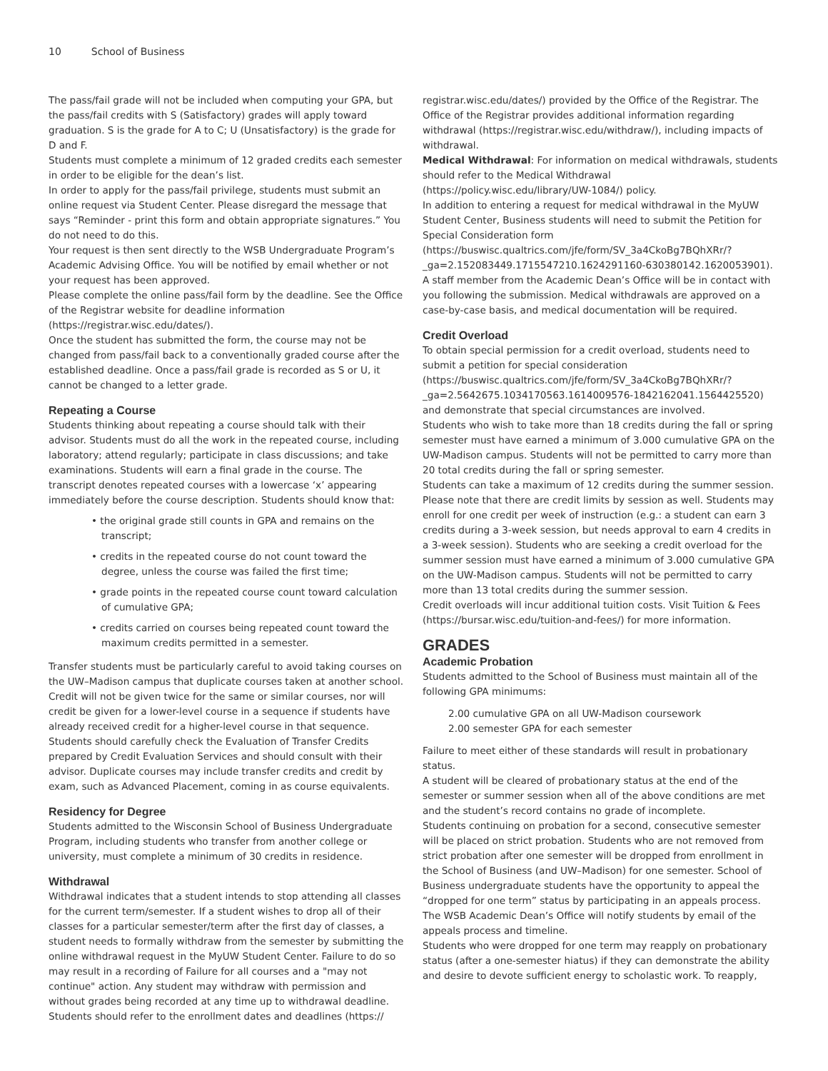10 School of Business
The pass/fail grade will not be included when computing your GPA, but the pass/fail credits with S (Satisfactory) grades will apply toward graduation. S is the grade for A to C; U (Unsatisfactory) is the grade for D and F.
Students must complete a minimum of 12 graded credits each semester in order to be eligible for the dean’s list.
In order to apply for the pass/fail privilege, students must submit an online request via Student Center. Please disregard the message that says “Reminder - print this form and obtain appropriate signatures.” You do not need to do this.
Your request is then sent directly to the WSB Undergraduate Program’s Academic Advising Office. You will be notified by email whether or not your request has been approved.
Please complete the online pass/fail form by the deadline. See the Office of the Registrar website for deadline information (https://registrar.wisc.edu/dates/).
Once the student has submitted the form, the course may not be changed from pass/fail back to a conventionally graded course after the established deadline. Once a pass/fail grade is recorded as S or U, it cannot be changed to a letter grade.
Repeating a Course
Students thinking about repeating a course should talk with their advisor. Students must do all the work in the repeated course, including laboratory; attend regularly; participate in class discussions; and take examinations. Students will earn a final grade in the course. The transcript denotes repeated courses with a lowercase ‘x’ appearing immediately before the course description. Students should know that:
• the original grade still counts in GPA and remains on the transcript;
• credits in the repeated course do not count toward the degree, unless the course was failed the first time;
• grade points in the repeated course count toward calculation of cumulative GPA;
• credits carried on courses being repeated count toward the maximum credits permitted in a semester.
Transfer students must be particularly careful to avoid taking courses on the UW–Madison campus that duplicate courses taken at another school. Credit will not be given twice for the same or similar courses, nor will credit be given for a lower-level course in a sequence if students have already received credit for a higher-level course in that sequence. Students should carefully check the Evaluation of Transfer Credits prepared by Credit Evaluation Services and should consult with their advisor. Duplicate courses may include transfer credits and credit by exam, such as Advanced Placement, coming in as course equivalents.
Residency for Degree
Students admitted to the Wisconsin School of Business Undergraduate Program, including students who transfer from another college or university, must complete a minimum of 30 credits in residence.
Withdrawal
Withdrawal indicates that a student intends to stop attending all classes for the current term/semester. If a student wishes to drop all of their classes for a particular semester/term after the first day of classes, a student needs to formally withdraw from the semester by submitting the online withdrawal request in the MyUW Student Center. Failure to do so may result in a recording of Failure for all courses and a "may not continue" action. Any student may withdraw with permission and without grades being recorded at any time up to withdrawal deadline. Students should refer to the enrollment dates and deadlines (https://
registrar.wisc.edu/dates/) provided by the Office of the Registrar. The Office of the Registrar provides additional information regarding withdrawal (https://registrar.wisc.edu/withdraw/), including impacts of withdrawal.
Medical Withdrawal: For information on medical withdrawals, students should refer to the Medical Withdrawal (https://policy.wisc.edu/library/UW-1084/) policy.
In addition to entering a request for medical withdrawal in the MyUW Student Center, Business students will need to submit the Petition for Special Consideration form (https://buswisc.qualtrics.com/jfe/form/SV_3a4CkoBg7BQhXRr/?_ga=2.152083449.1715547210.1624291160-630380142.1620053901). A staff member from the Academic Dean’s Office will be in contact with you following the submission. Medical withdrawals are approved on a case-by-case basis, and medical documentation will be required.
Credit Overload
To obtain special permission for a credit overload, students need to submit a petition for special consideration (https://buswisc.qualtrics.com/jfe/form/SV_3a4CkoBg7BQhXRr/?_ga=2.5642675.1034170563.1614009576-1842162041.1564425520) and demonstrate that special circumstances are involved.
Students who wish to take more than 18 credits during the fall or spring semester must have earned a minimum of 3.000 cumulative GPA on the UW-Madison campus. Students will not be permitted to carry more than 20 total credits during the fall or spring semester.
Students can take a maximum of 12 credits during the summer session. Please note that there are credit limits by session as well. Students may enroll for one credit per week of instruction (e.g.: a student can earn 3 credits during a 3-week session, but needs approval to earn 4 credits in a 3-week session). Students who are seeking a credit overload for the summer session must have earned a minimum of 3.000 cumulative GPA on the UW-Madison campus. Students will not be permitted to carry more than 13 total credits during the summer session.
Credit overloads will incur additional tuition costs. Visit Tuition & Fees (https://bursar.wisc.edu/tuition-and-fees/) for more information.
GRADES
Academic Probation
Students admitted to the School of Business must maintain all of the following GPA minimums:
2.00 cumulative GPA on all UW-Madison coursework
2.00 semester GPA for each semester
Failure to meet either of these standards will result in probationary status.
A student will be cleared of probationary status at the end of the semester or summer session when all of the above conditions are met and the student’s record contains no grade of incomplete.
Students continuing on probation for a second, consecutive semester will be placed on strict probation. Students who are not removed from strict probation after one semester will be dropped from enrollment in the School of Business (and UW–Madison) for one semester. School of Business undergraduate students have the opportunity to appeal the “dropped for one term” status by participating in an appeals process. The WSB Academic Dean’s Office will notify students by email of the appeals process and timeline.
Students who were dropped for one term may reapply on probationary status (after a one-semester hiatus) if they can demonstrate the ability and desire to devote sufficient energy to scholastic work. To reapply,